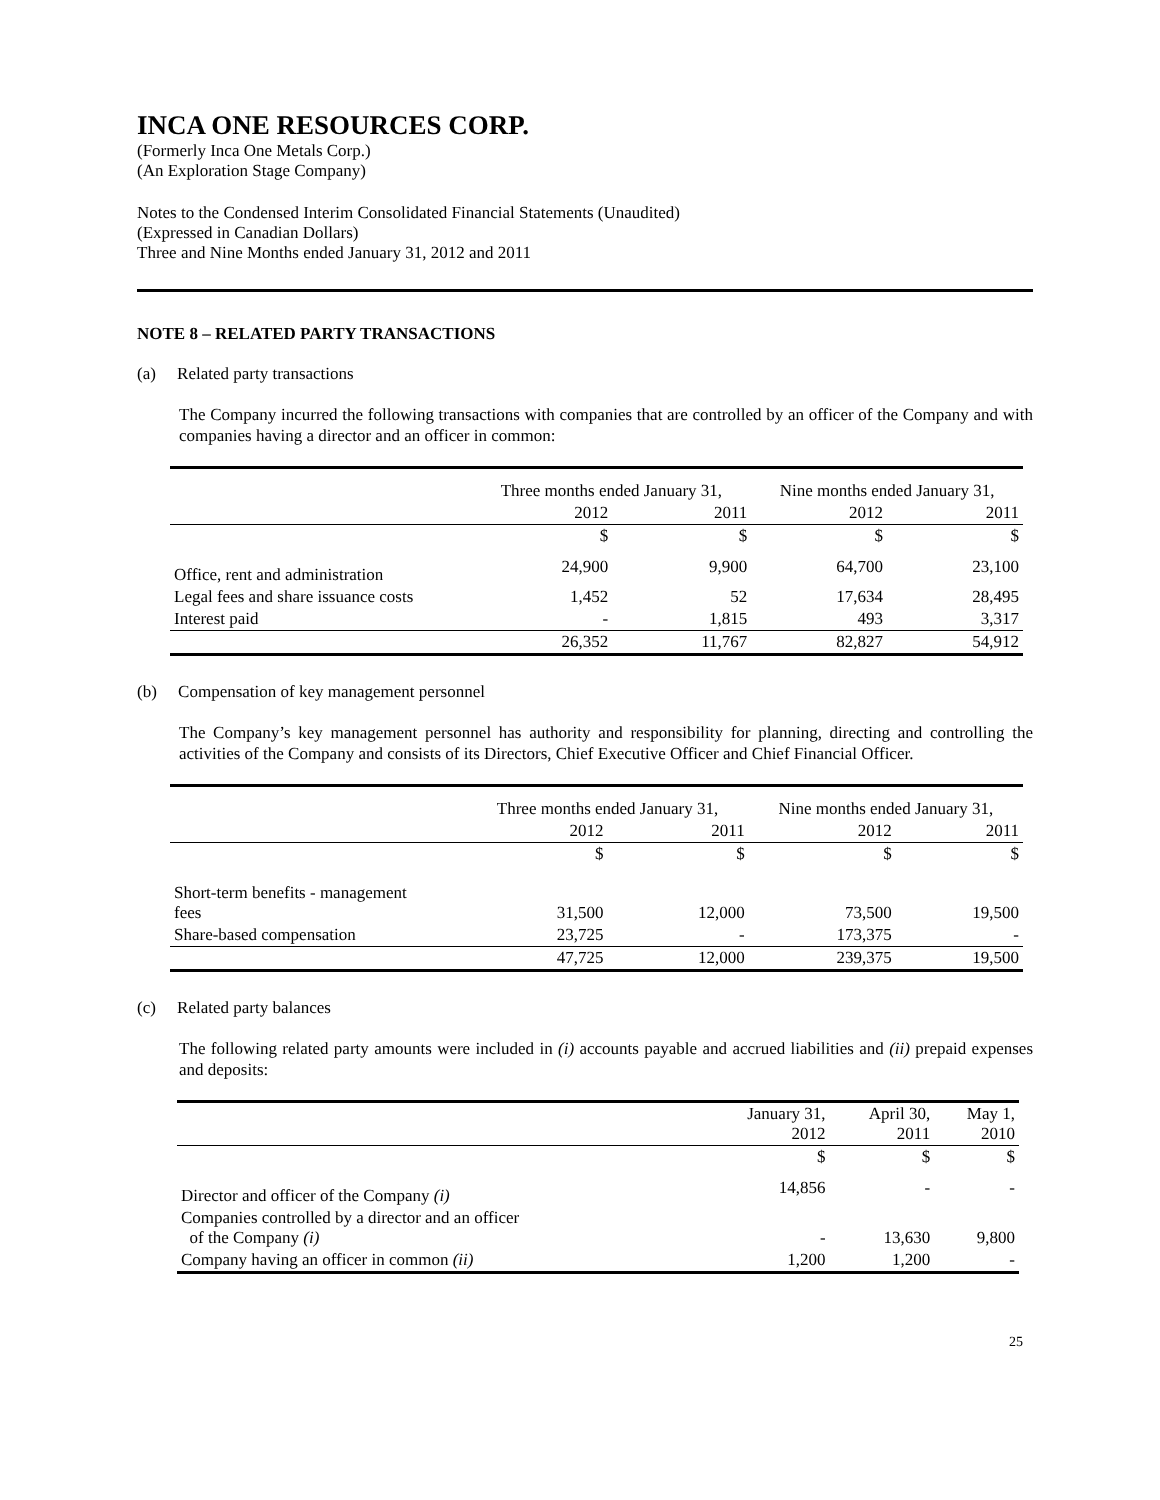INCA ONE RESOURCES CORP.
(Formerly Inca One Metals Corp.)
(An Exploration Stage Company)
Notes to the Condensed Interim Consolidated Financial Statements (Unaudited)
(Expressed in Canadian Dollars)
Three and Nine Months ended January 31, 2012 and 2011
NOTE 8 – RELATED PARTY TRANSACTIONS
(a) Related party transactions
The Company incurred the following transactions with companies that are controlled by an officer of the Company and with companies having a director and an officer in common:
| | Three months ended January 31, | | Nine months ended January 31, | |
| | 2012 | 2011 | 2012 | 2011 |
| | $ | $ | $ | $ |
| Office, rent and administration | 24,900 | 9,900 | 64,700 | 23,100 |
| Legal fees and share issuance costs | 1,452 | 52 | 17,634 | 28,495 |
| Interest paid | - | 1,815 | 493 | 3,317 |
| | 26,352 | 11,767 | 82,827 | 54,912 |
(b) Compensation of key management personnel
The Company’s key management personnel has authority and responsibility for planning, directing and controlling the activities of the Company and consists of its Directors, Chief Executive Officer and Chief Financial Officer.
| | Three months ended January 31, | | Nine months ended January 31, | |
| | 2012 | 2011 | 2012 | 2011 |
| | $ | $ | $ | $ |
| Short-term benefits - management fees | 31,500 | 12,000 | 73,500 | 19,500 |
| Share-based compensation | 23,725 | - | 173,375 | - |
| | 47,725 | 12,000 | 239,375 | 19,500 |
(c) Related party balances
The following related party amounts were included in (i) accounts payable and accrued liabilities and (ii) prepaid expenses and deposits:
| | January 31, 2012 | April 30, 2011 | May 1, 2010 |
| | $ | $ | $ |
| Director and officer of the Company (i) | 14,856 | - | - |
| Companies controlled by a director and an officer of the Company (i) | - | 13,630 | 9,800 |
| Company having an officer in common (ii) | 1,200 | 1,200 | - |
25